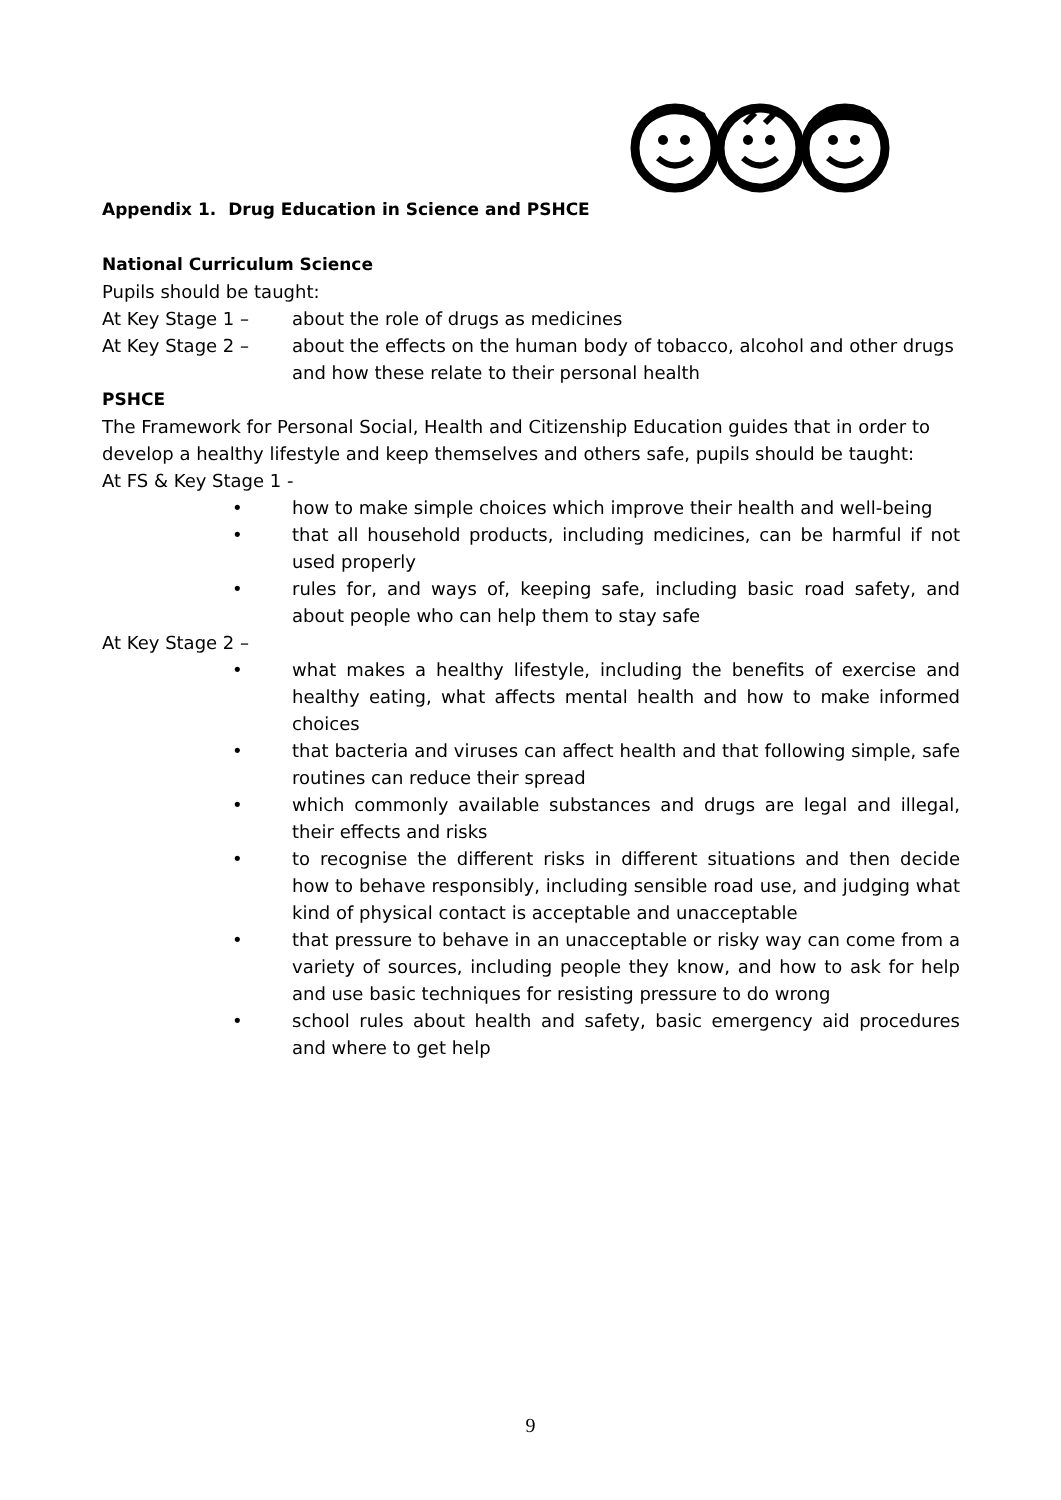Appendix 1. Drug Education in Science and PSHCE
National Curriculum Science
Pupils should be taught:
At Key Stage 1 – about the role of drugs as medicines
At Key Stage 2 – about the effects on the human body of tobacco, alcohol and other drugs and how these relate to their personal health
PSHCE
The Framework for Personal Social, Health and Citizenship Education guides that in order to develop a healthy lifestyle and keep themselves and others safe, pupils should be taught:
At FS & Key Stage 1 -
• how to make simple choices which improve their health and well-being
• that all household products, including medicines, can be harmful if not used properly
• rules for, and ways of, keeping safe, including basic road safety, and about people who can help them to stay safe
At Key Stage 2 –
• what makes a healthy lifestyle, including the benefits of exercise and healthy eating, what affects mental health and how to make informed choices
• that bacteria and viruses can affect health and that following simple, safe routines can reduce their spread
• which commonly available substances and drugs are legal and illegal, their effects and risks
• to recognise the different risks in different situations and then decide how to behave responsibly, including sensible road use, and judging what kind of physical contact is acceptable and unacceptable
• that pressure to behave in an unacceptable or risky way can come from a variety of sources, including people they know, and how to ask for help and use basic techniques for resisting pressure to do wrong
• school rules about health and safety, basic emergency aid procedures and where to get help
9